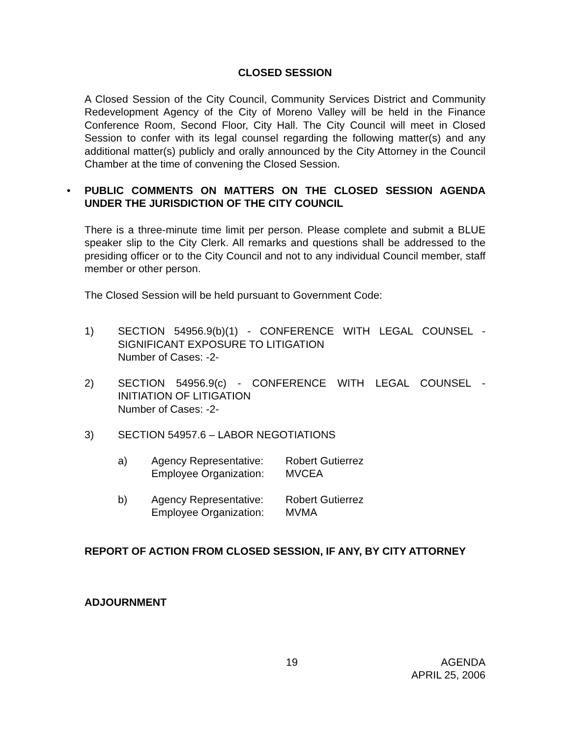CLOSED SESSION
A Closed Session of the City Council, Community Services District and Community Redevelopment Agency of the City of Moreno Valley will be held in the Finance Conference Room, Second Floor, City Hall. The City Council will meet in Closed Session to confer with its legal counsel regarding the following matter(s) and any additional matter(s) publicly and orally announced by the City Attorney in the Council Chamber at the time of convening the Closed Session.
• PUBLIC COMMENTS ON MATTERS ON THE CLOSED SESSION AGENDA UNDER THE JURISDICTION OF THE CITY COUNCIL
There is a three-minute time limit per person. Please complete and submit a BLUE speaker slip to the City Clerk. All remarks and questions shall be addressed to the presiding officer or to the City Council and not to any individual Council member, staff member or other person.
The Closed Session will be held pursuant to Government Code:
1) SECTION 54956.9(b)(1) - CONFERENCE WITH LEGAL COUNSEL - SIGNIFICANT EXPOSURE TO LITIGATION
Number of Cases: -2-
2) SECTION 54956.9(c) - CONFERENCE WITH LEGAL COUNSEL - INITIATION OF LITIGATION
Number of Cases: -2-
3) SECTION 54957.6 – LABOR NEGOTIATIONS
a) Agency Representative: Robert Gutierrez
Employee Organization: MVCEA
b) Agency Representative: Robert Gutierrez
Employee Organization: MVMA
REPORT OF ACTION FROM CLOSED SESSION, IF ANY, BY CITY ATTORNEY
ADJOURNMENT
19 AGENDA
APRIL 25, 2006